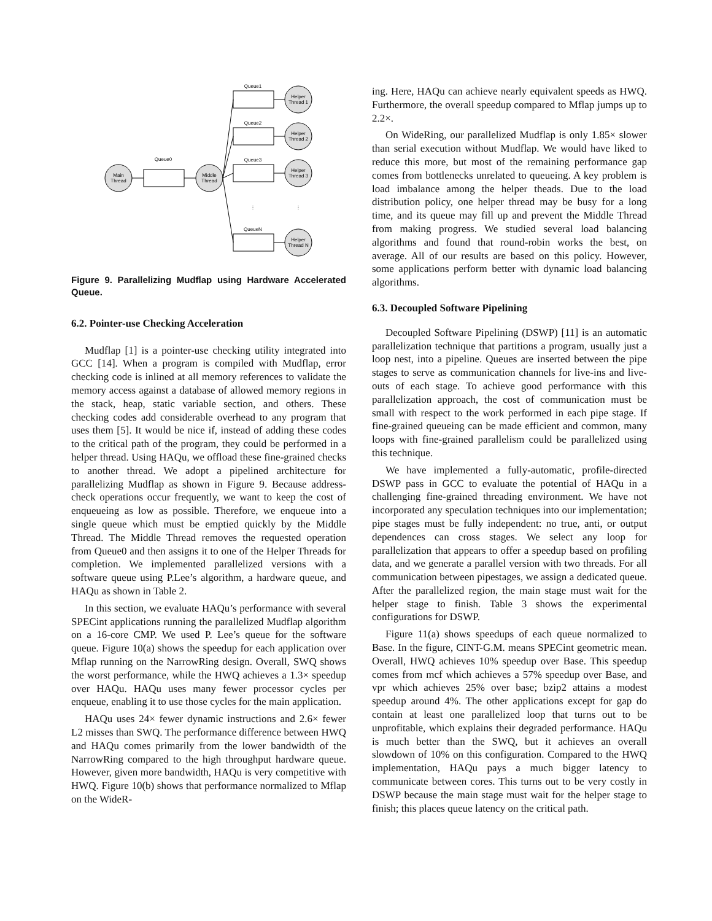Main
Thread
Middle
Thread
Queue0
Queue1
Queue2
Queue3
QueueN
Helper
Thread 1
Helper
Thread 2
Helper
Thread 3
Helper
Thread N
⋮
⋮
Figure 9. Parallelizing Mudflap using Hardware Accelerated Queue.
6.2. Pointer-use Checking Acceleration
Mudflap [1] is a pointer-use checking utility integrated into GCC [14]. When a program is compiled with Mudflap, error checking code is inlined at all memory references to validate the memory access against a database of allowed memory regions in the stack, heap, static variable section, and others. These checking codes add considerable overhead to any program that uses them [5]. It would be nice if, instead of adding these codes to the critical path of the program, they could be performed in a helper thread. Using HAQu, we offload these fine-grained checks to another thread. We adopt a pipelined architecture for parallelizing Mudflap as shown in Figure 9. Because address-check operations occur frequently, we want to keep the cost of enqueueing as low as possible. Therefore, we enqueue into a single queue which must be emptied quickly by the Middle Thread. The Middle Thread removes the requested operation from Queue0 and then assigns it to one of the Helper Threads for completion. We implemented parallelized versions with a software queue using P.Lee’s algorithm, a hardware queue, and HAQu as shown in Table 2.
In this section, we evaluate HAQu’s performance with several SPECint applications running the parallelized Mudflap algorithm on a 16-core CMP. We used P. Lee’s queue for the software queue. Figure 10(a) shows the speedup for each application over Mflap running on the NarrowRing design. Overall, SWQ shows the worst performance, while the HWQ achieves a 1.3× speedup over HAQu. HAQu uses many fewer processor cycles per enqueue, enabling it to use those cycles for the main application.
HAQu uses 24× fewer dynamic instructions and 2.6× fewer L2 misses than SWQ. The performance difference between HWQ and HAQu comes primarily from the lower bandwidth of the NarrowRing compared to the high throughput hardware queue. However, given more bandwidth, HAQu is very competitive with HWQ. Figure 10(b) shows that performance normalized to Mflap on the WideR-
ing. Here, HAQu can achieve nearly equivalent speeds as HWQ. Furthermore, the overall speedup compared to Mflap jumps up to 2.2×.
On WideRing, our parallelized Mudflap is only 1.85× slower than serial execution without Mudflap. We would have liked to reduce this more, but most of the remaining performance gap comes from bottlenecks unrelated to queueing. A key problem is load imbalance among the helper theads. Due to the load distribution policy, one helper thread may be busy for a long time, and its queue may fill up and prevent the Middle Thread from making progress. We studied several load balancing algorithms and found that round-robin works the best, on average. All of our results are based on this policy. However, some applications perform better with dynamic load balancing algorithms.
6.3. Decoupled Software Pipelining
Decoupled Software Pipelining (DSWP) [11] is an automatic parallelization technique that partitions a program, usually just a loop nest, into a pipeline. Queues are inserted between the pipe stages to serve as communication channels for live-ins and live-outs of each stage. To achieve good performance with this parallelization approach, the cost of communication must be small with respect to the work performed in each pipe stage. If fine-grained queueing can be made efficient and common, many loops with fine-grained parallelism could be parallelized using this technique.
We have implemented a fully-automatic, profile-directed DSWP pass in GCC to evaluate the potential of HAQu in a challenging fine-grained threading environment. We have not incorporated any speculation techniques into our implementation; pipe stages must be fully independent: no true, anti, or output dependences can cross stages. We select any loop for parallelization that appears to offer a speedup based on profiling data, and we generate a parallel version with two threads. For all communication between pipestages, we assign a dedicated queue. After the parallelized region, the main stage must wait for the helper stage to finish. Table 3 shows the experimental configurations for DSWP.
Figure 11(a) shows speedups of each queue normalized to Base. In the figure, CINT-G.M. means SPECint geometric mean. Overall, HWQ achieves 10% speedup over Base. This speedup comes from mcf which achieves a 57% speedup over Base, and vpr which achieves 25% over base; bzip2 attains a modest speedup around 4%. The other applications except for gap do contain at least one parallelized loop that turns out to be unprofitable, which explains their degraded performance. HAQu is much better than the SWQ, but it achieves an overall slowdown of 10% on this configuration. Compared to the HWQ implementation, HAQu pays a much bigger latency to communicate between cores. This turns out to be very costly in DSWP because the main stage must wait for the helper stage to finish; this places queue latency on the critical path.